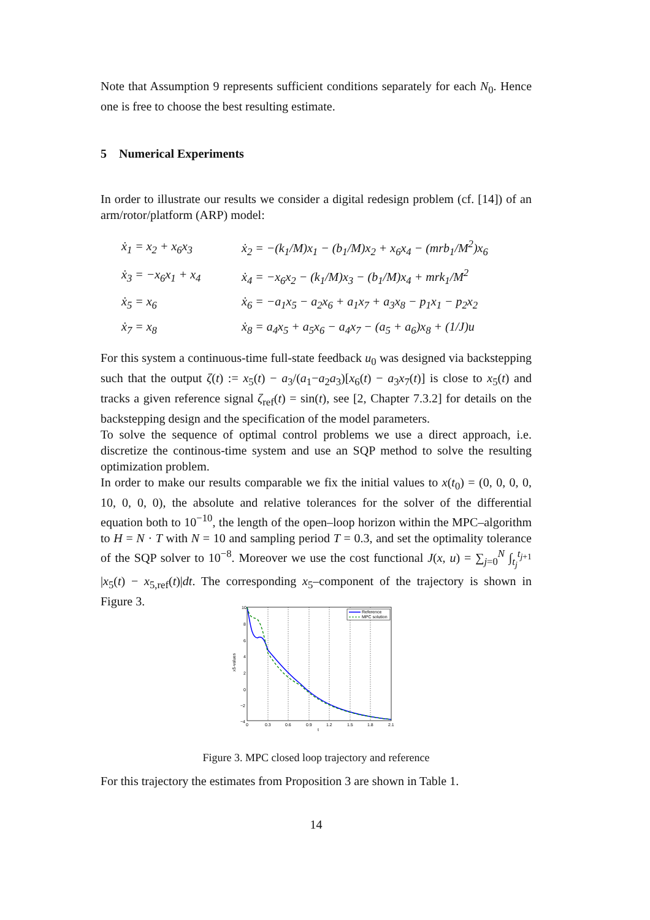Note that Assumption 9 represents sufficient conditions separately for each N<sub>0</sub>. Hence one is free to choose the best resulting estimate.
5 Numerical Experiments
In order to illustrate our results we consider a digital redesign problem (cf. [14]) of an arm/rotor/platform (ARP) model:
| ẋ<sub>1</sub> = x<sub>2</sub> + x<sub>6</sub>x<sub>3</sub> | ẋ<sub>2</sub> = −(k<sub>1</sub>/M)x<sub>1</sub> − (b<sub>1</sub>/M)x<sub>2</sub> + x<sub>6</sub>x<sub>4</sub> − (mrb<sub>1</sub>/M<sup>2</sup>)x<sub>6</sub> |
| ẋ<sub>3</sub> = −x<sub>6</sub>x<sub>1</sub> + x<sub>4</sub> | ẋ<sub>4</sub> = −x<sub>6</sub>x<sub>2</sub> − (k<sub>1</sub>/M)x<sub>3</sub> − (b<sub>1</sub>/M)x<sub>4</sub> + mrk<sub>1</sub>/M<sup>2</sup> |
| ẋ<sub>5</sub> = x<sub>6</sub> | ẋ<sub>6</sub> = −a<sub>1</sub>x<sub>5</sub> − a<sub>2</sub>x<sub>6</sub> + a<sub>1</sub>x<sub>7</sub> + a<sub>3</sub>x<sub>8</sub> − p<sub>1</sub>x<sub>1</sub> − p<sub>2</sub>x<sub>2</sub> |
| ẋ<sub>7</sub> = x<sub>8</sub> | ẋ<sub>8</sub> = a<sub>4</sub>x<sub>5</sub> + a<sub>5</sub>x<sub>6</sub> − a<sub>4</sub>x<sub>7</sub> − (a<sub>5</sub> + a<sub>6</sub>)x<sub>8</sub> + (1/J)u |
For this system a continuous-time full-state feedback u<sub>0</sub> was designed via backstepping such that the output ζ(t) := x<sub>5</sub>(t) − a<sub>3</sub>/(a<sub>1</sub>−a<sub>2</sub>a<sub>3</sub>)[x<sub>6</sub>(t) − a<sub>3</sub>x<sub>7</sub>(t)] is close to x<sub>5</sub>(t) and tracks a given reference signal ζ<sub>ref</sub>(t) = sin(t), see [2, Chapter 7.3.2] for details on the backstepping design and the specification of the model parameters.
To solve the sequence of optimal control problems we use a direct approach, i.e. discretize the continous-time system and use an SQP method to solve the resulting optimization problem.
In order to make our results comparable we fix the initial values to x(t<sub>0</sub>) = (0, 0, 0, 0, 10, 0, 0, 0), the absolute and relative tolerances for the solver of the differential equation both to 10<sup>−10</sup>, the length of the open–loop horizon within the MPC–algorithm to H = N · T with N = 10 and sampling period T = 0.3, and set the optimality tolerance of the SQP solver to 10<sup>−8</sup>. Moreover we use the cost functional J(x, u) = ∑<sub>j=0</sub><sup>N</sup> ∫<sub>t<sub>j</sub></sub><sup>t<sub>j+1</sub></sup> |x<sub>5</sub>(t) − x<sub>5,ref</sub>(t)|dt. The corresponding x<sub>5</sub>–component of the trajectory is shown in Figure 3.
Reference
MPC solution
10
8
6
4
2
0
−2
−4
0
0.3
0.6
0.9
1.2
1.5
1.8
2.1
t
x5-values
Figure 3. MPC closed loop trajectory and reference
For this trajectory the estimates from Proposition 3 are shown in Table 1.
14